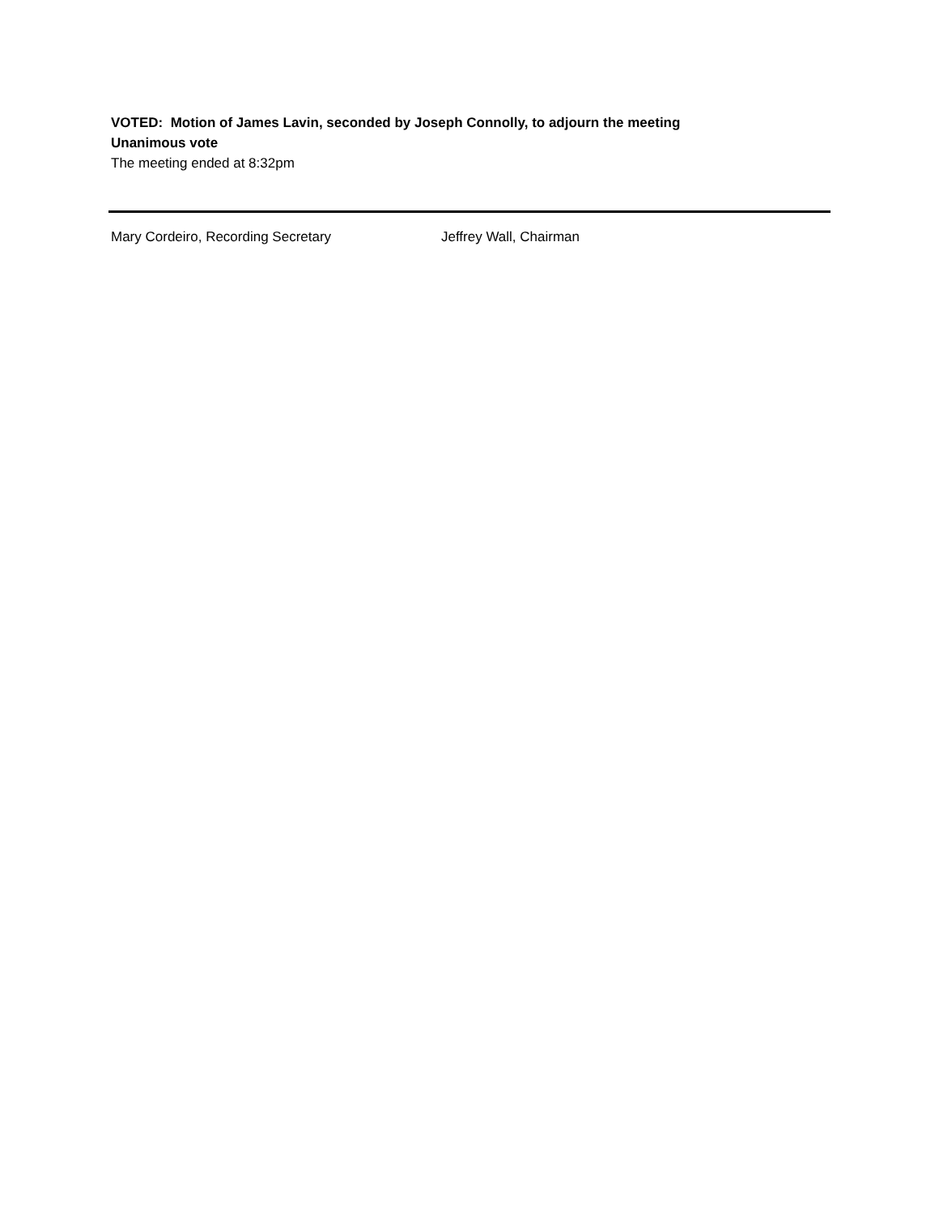VOTED: Motion of James Lavin, seconded by Joseph Connolly, to adjourn the meeting
Unanimous vote
The meeting ended at 8:32pm
Mary Cordeiro, Recording Secretary Jeffrey Wall, Chairman